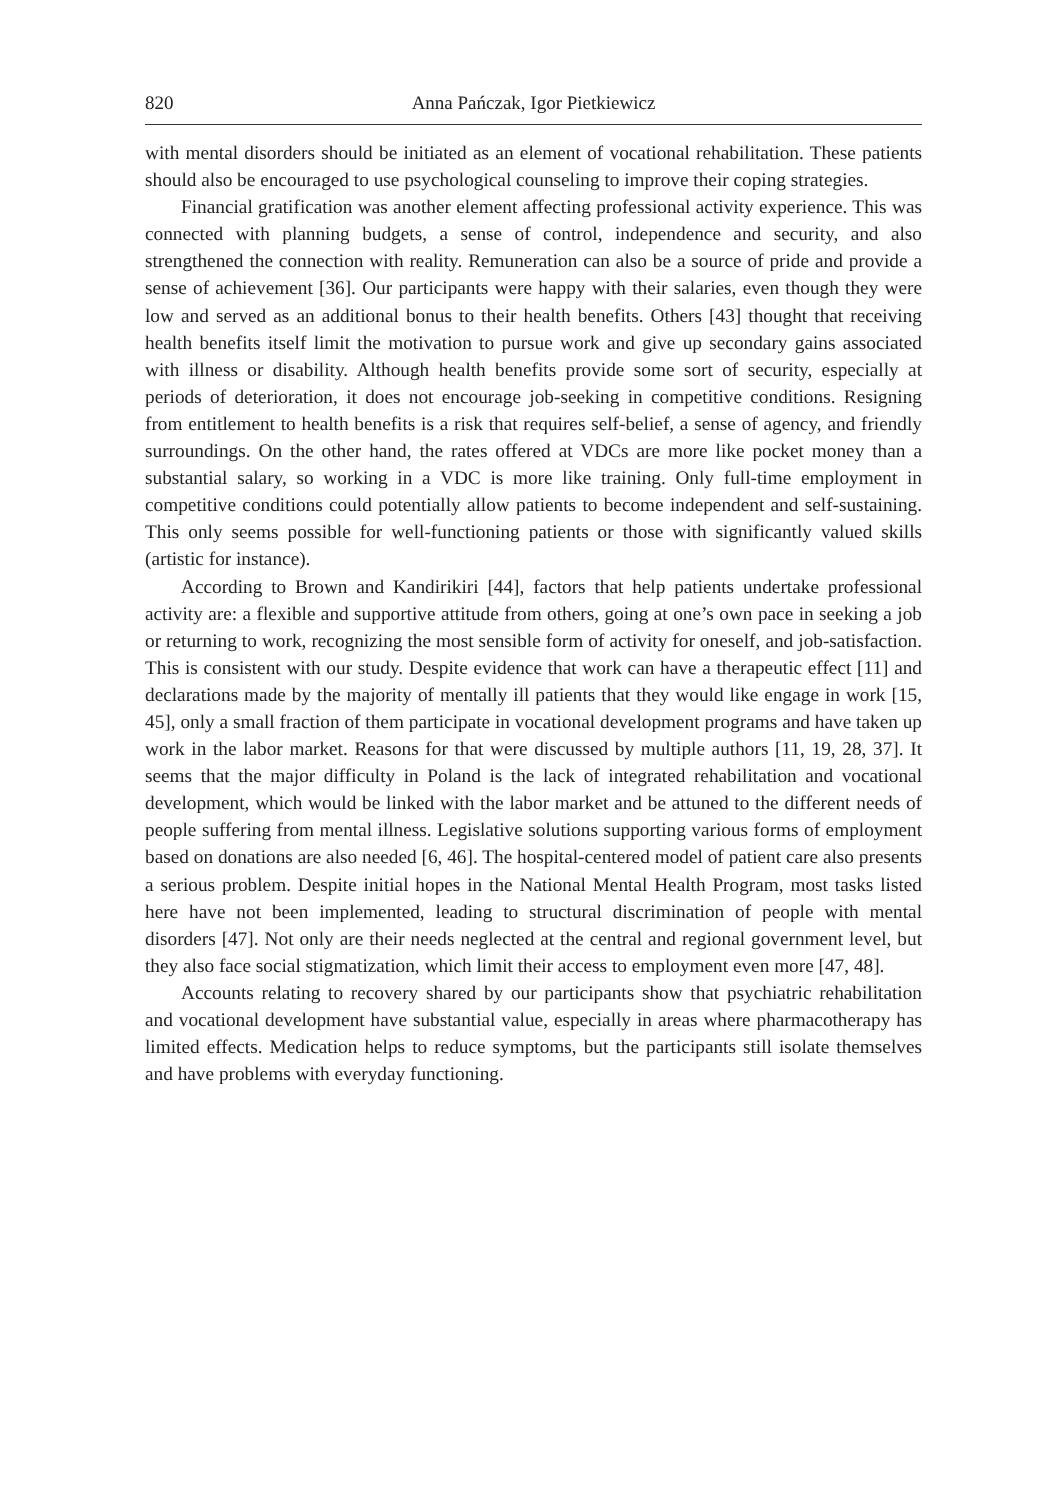820 Anna Pańczak, Igor Pietkiewicz
with mental disorders should be initiated as an element of vocational rehabilitation. These patients should also be encouraged to use psychological counseling to improve their coping strategies.
Financial gratification was another element affecting professional activity experience. This was connected with planning budgets, a sense of control, independence and security, and also strengthened the connection with reality. Remuneration can also be a source of pride and provide a sense of achievement [36]. Our participants were happy with their salaries, even though they were low and served as an additional bonus to their health benefits. Others [43] thought that receiving health benefits itself limit the motivation to pursue work and give up secondary gains associated with illness or disability. Although health benefits provide some sort of security, especially at periods of deterioration, it does not encourage job-seeking in competitive conditions. Resigning from entitlement to health benefits is a risk that requires self-belief, a sense of agency, and friendly surroundings. On the other hand, the rates offered at VDCs are more like pocket money than a substantial salary, so working in a VDC is more like training. Only full-time employment in competitive conditions could potentially allow patients to become independent and self-sustaining. This only seems possible for well-functioning patients or those with significantly valued skills (artistic for instance).
According to Brown and Kandirikiri [44], factors that help patients undertake professional activity are: a flexible and supportive attitude from others, going at one’s own pace in seeking a job or returning to work, recognizing the most sensible form of activity for oneself, and job-satisfaction. This is consistent with our study. Despite evidence that work can have a therapeutic effect [11] and declarations made by the majority of mentally ill patients that they would like engage in work [15, 45], only a small fraction of them participate in vocational development programs and have taken up work in the labor market. Reasons for that were discussed by multiple authors [11, 19, 28, 37]. It seems that the major difficulty in Poland is the lack of integrated rehabilitation and vocational development, which would be linked with the labor market and be attuned to the different needs of people suffering from mental illness. Legislative solutions supporting various forms of employment based on donations are also needed [6, 46]. The hospital-centered model of patient care also presents a serious problem. Despite initial hopes in the National Mental Health Program, most tasks listed here have not been implemented, leading to structural discrimination of people with mental disorders [47]. Not only are their needs neglected at the central and regional government level, but they also face social stigmatization, which limit their access to employment even more [47, 48].
Accounts relating to recovery shared by our participants show that psychiatric rehabilitation and vocational development have substantial value, especially in areas where pharmacotherapy has limited effects. Medication helps to reduce symptoms, but the participants still isolate themselves and have problems with everyday functioning.